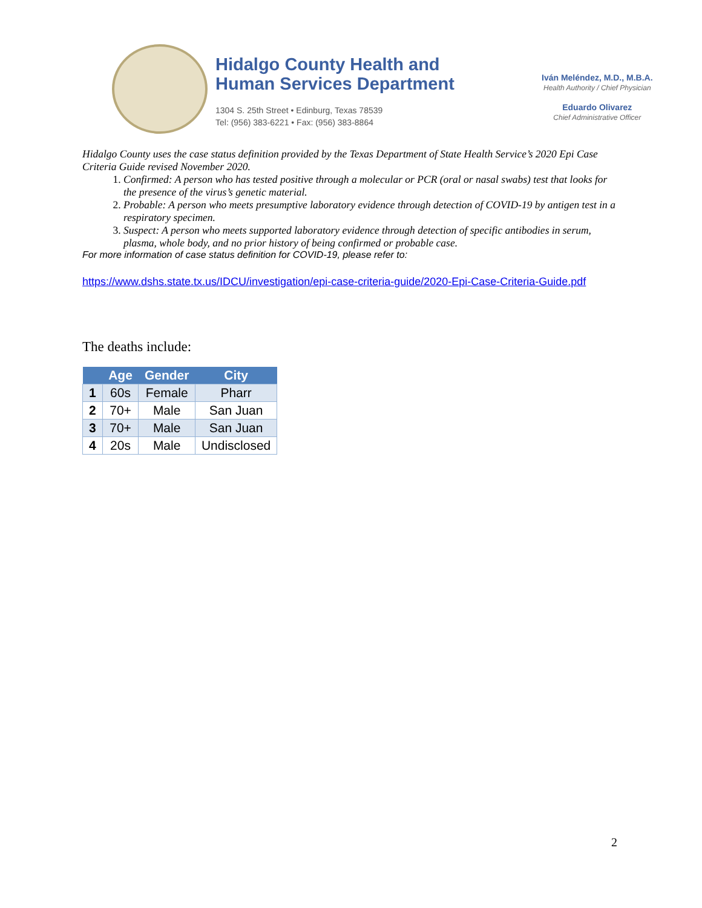Hidalgo County Health and
Human Services Department
1304 S. 25th Street • Edinburg, Texas 78539
Tel: (956) 383-6221 • Fax: (956) 383-8864
Iván Meléndez, M.D., M.B.A.
Health Authority / Chief Physician
Eduardo Olivarez
Chief Administrative Officer
Hidalgo County uses the case status definition provided by the Texas Department of State Health Service’s 2020 Epi Case Criteria Guide revised November 2020.
1. Confirmed: A person who has tested positive through a molecular or PCR (oral or nasal swabs) test that looks for the presence of the virus’s genetic material.
2. Probable: A person who meets presumptive laboratory evidence through detection of COVID-19 by antigen test in a respiratory specimen.
3. Suspect: A person who meets supported laboratory evidence through detection of specific antibodies in serum, plasma, whole body, and no prior history of being confirmed or probable case.
For more information of case status definition for COVID-19, please refer to:
https://www.dshs.state.tx.us/IDCU/investigation/epi-case-criteria-guide/2020-Epi-Case-Criteria-Guide.pdf
The deaths include:
| | Age | Gender | City |
| --- | --- | --- | --- |
| 1 | 60s | Female | Pharr |
| 2 | 70+ | Male | San Juan |
| 3 | 70+ | Male | San Juan |
| 4 | 20s | Male | Undisclosed |
2